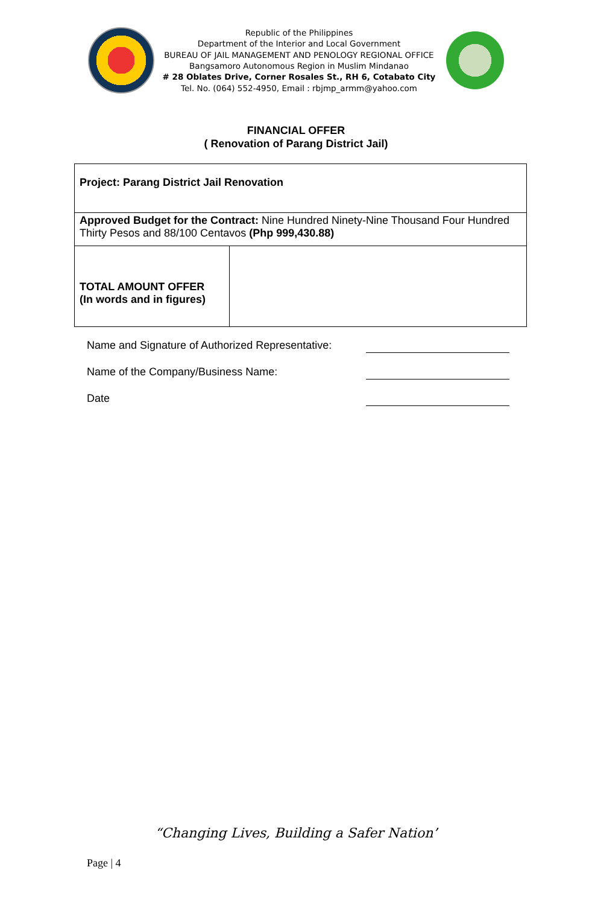Republic of the Philippines
Department of the Interior and Local Government
BUREAU OF JAIL MANAGEMENT AND PENOLOGY REGIONAL OFFICE
Bangsamoro Autonomous Region in Muslim Mindanao
# 28 Oblates Drive, Corner Rosales St., RH 6, Cotabato City
Tel. No. (064) 552-4950, Email : rbjmp_armm@yahoo.com
FINANCIAL OFFER
( Renovation of Parang District Jail)
| Project: Parang District Jail Renovation | |
| Approved Budget for the Contract: Nine Hundred Ninety-Nine Thousand Four Hundred Thirty Pesos and 88/100 Centavos (Php 999,430.88) | |
| TOTAL AMOUNT OFFER (In words and in figures) | |
Name and Signature of Authorized Representative:
Name of the Company/Business Name:
Date
“Changing Lives, Building a Safer Nation’
Page | 4